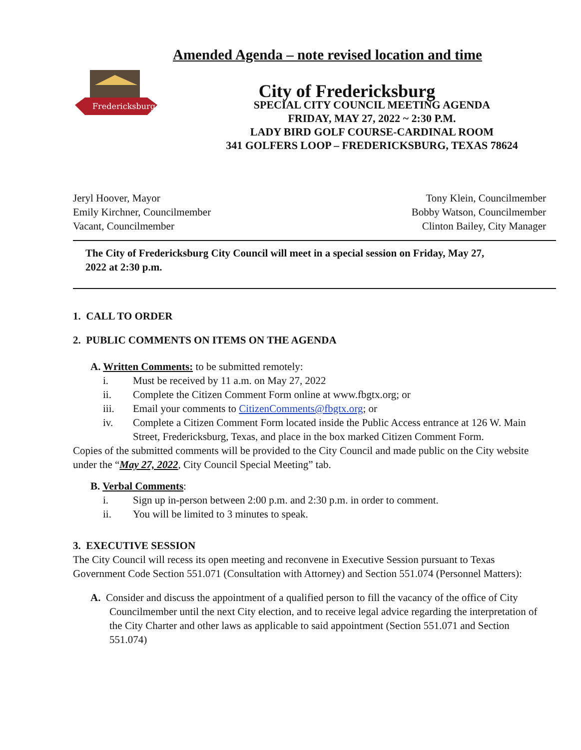Fredericksburg
Amended Agenda – note revised location and time
City of Fredericksburg
SPECIAL CITY COUNCIL MEETING AGENDA
FRIDAY, MAY 27, 2022 ~ 2:30 P.M.
LADY BIRD GOLF COURSE-CARDINAL ROOM
341 GOLFERS LOOP – FREDERICKSBURG, TEXAS 78624
Jeryl Hoover, Mayor
Emily Kirchner, Councilmember
Vacant, Councilmember
Tony Klein, Councilmember
Bobby Watson, Councilmember
Clinton Bailey, City Manager
The City of Fredericksburg City Council will meet in a special session on Friday, May 27, 2022 at 2:30 p.m.
1. CALL TO ORDER
2. PUBLIC COMMENTS ON ITEMS ON THE AGENDA
A. Written Comments: to be submitted remotely:
i. Must be received by 11 a.m. on May 27, 2022
ii. Complete the Citizen Comment Form online at www.fbgtx.org; or
iii. Email your comments to CitizenComments@fbgtx.org; or
iv. Complete a Citizen Comment Form located inside the Public Access entrance at 126 W. Main Street, Fredericksburg, Texas, and place in the box marked Citizen Comment Form.
Copies of the submitted comments will be provided to the City Council and made public on the City website under the “May 27, 2022, City Council Special Meeting” tab.
B. Verbal Comments:
i. Sign up in-person between 2:00 p.m. and 2:30 p.m. in order to comment.
ii. You will be limited to 3 minutes to speak.
3. EXECUTIVE SESSION
The City Council will recess its open meeting and reconvene in Executive Session pursuant to Texas Government Code Section 551.071 (Consultation with Attorney) and Section 551.074 (Personnel Matters):
A. Consider and discuss the appointment of a qualified person to fill the vacancy of the office of City Councilmember until the next City election, and to receive legal advice regarding the interpretation of the City Charter and other laws as applicable to said appointment (Section 551.071 and Section 551.074)